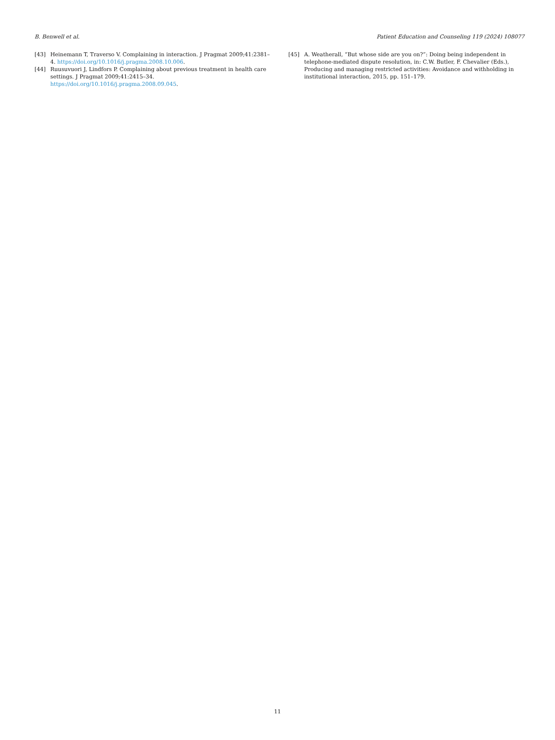B. Benwell et al. Patient Education and Counseling 119 (2024) 108077
[43] Heinemann T, Traverso V. Complaining in interaction. J Pragmat 2009;41:2381–4. https://doi.org/10.1016/j.pragma.2008.10.006.
[44] Ruusuvuori J, Lindfors P. Complaining about previous treatment in health care settings. J Pragmat 2009;41:2415–34. https://doi.org/10.1016/j.pragma.2008.09.045.
[45] A. Weatherall, “But whose side are you on?”: Doing being independent in telephone-mediated dispute resolution, in: C.W. Butler, F. Chevalier (Eds.), Producing and managing restricted activities: Avoidance and withholding in institutional interaction, 2015, pp. 151–179.
11